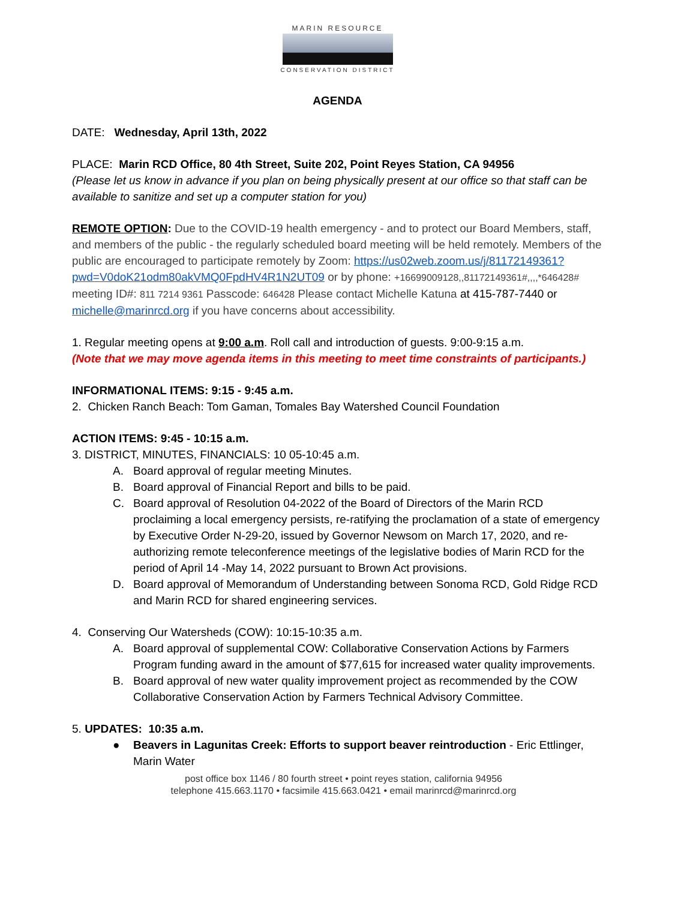MARIN RESOURCE
CONSERVATION DISTRICT
AGENDA
DATE: Wednesday, April 13th, 2022
PLACE: Marin RCD Office, 80 4th Street, Suite 202, Point Reyes Station, CA 94956
(Please let us know in advance if you plan on being physically present at our office so that staff can be available to sanitize and set up a computer station for you)
REMOTE OPTION: Due to the COVID-19 health emergency - and to protect our Board Members, staff, and members of the public - the regularly scheduled board meeting will be held remotely. Members of the public are encouraged to participate remotely by Zoom: https://us02web.zoom.us/j/81172149361?pwd=V0doK21odm80akVMQ0FpdHV4R1N2UT09 or by phone: +16699009128,,81172149361#,,,,*646428# meeting ID#: 811 7214 9361 Passcode: 646428 Please contact Michelle Katuna at 415-787-7440 or michelle@marinrcd.org if you have concerns about accessibility.
1. Regular meeting opens at 9:00 a.m. Roll call and introduction of guests. 9:00-9:15 a.m.
(Note that we may move agenda items in this meeting to meet time constraints of participants.)
INFORMATIONAL ITEMS: 9:15 - 9:45 a.m.
2. Chicken Ranch Beach: Tom Gaman, Tomales Bay Watershed Council Foundation
ACTION ITEMS: 9:45 - 10:15 a.m.
3. DISTRICT, MINUTES, FINANCIALS: 10 05-10:45 a.m.
A. Board approval of regular meeting Minutes.
B. Board approval of Financial Report and bills to be paid.
C. Board approval of Resolution 04-2022 of the Board of Directors of the Marin RCD proclaiming a local emergency persists, re-ratifying the proclamation of a state of emergency by Executive Order N-29-20, issued by Governor Newsom on March 17, 2020, and re-authorizing remote teleconference meetings of the legislative bodies of Marin RCD for the period of April 14 -May 14, 2022 pursuant to Brown Act provisions.
D. Board approval of Memorandum of Understanding between Sonoma RCD, Gold Ridge RCD and Marin RCD for shared engineering services.
4. Conserving Our Watersheds (COW): 10:15-10:35 a.m.
A. Board approval of supplemental COW: Collaborative Conservation Actions by Farmers Program funding award in the amount of $77,615 for increased water quality improvements.
B. Board approval of new water quality improvement project as recommended by the COW Collaborative Conservation Action by Farmers Technical Advisory Committee.
5. UPDATES: 10:35 a.m.
● Beavers in Lagunitas Creek: Efforts to support beaver reintroduction - Eric Ettlinger, Marin Water
post office box 1146 / 80 fourth street • point reyes station, california 94956
telephone 415.663.1170 • facsimile 415.663.0421 • email marinrcd@marinrcd.org